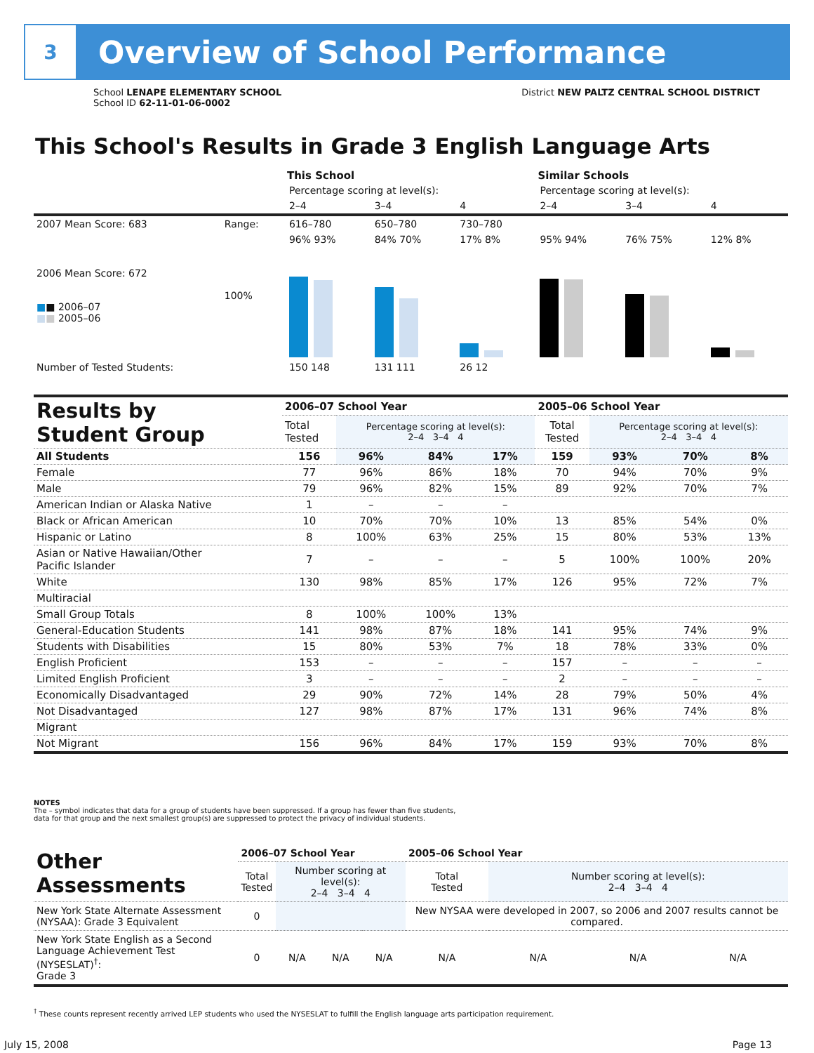3
Overview of School Performance
School LENAPE ELEMENTARY SCHOOL
School ID 62-11-01-06-0002
District NEW PALTZ CENTRAL SCHOOL DISTRICT
This School's Results in Grade 3 English Language Arts
| | | This School | | | Similar Schools | | |
| | | Percentage scoring at level(s): | | | Percentage scoring at level(s): | | |
| | | 2–4 | 3–4 | 4 | 2–4 | 3–4 | 4 |
| 2007 Mean Score: 683 | Range: | 616–780 | 650–780 | 730–780 | | | |
| 2006 Mean Score: 672 ■ ■ 2006–07 ■ ■ 2005–06 | 100% | 96% 93% | 84% 70% | 17% 8% | 95% 94% | 76% 75% | 12% 8% |
| Number of Tested Students: | | 150 148 | 131 111 | 26 12 | | | |
| Results by Student Group | 2006–07 School Year | | | | 2005–06 School Year | | | |
| --- | --- | --- | --- | --- | --- | --- | --- | --- |
| | Total Tested | Percentage scoring at level(s): 2–4 3–4 4 | | | Total Tested | Percentage scoring at level(s): 2–4 3–4 4 | | |
| All Students | 156 | 96% | 84% | 17% | 159 | 93% | 70% | 8% |
| Female | 77 | 96% | 86% | 18% | 70 | 94% | 70% | 9% |
| Male | 79 | 96% | 82% | 15% | 89 | 92% | 70% | 7% |
| American Indian or Alaska Native | 1 | – | – | – | | | | |
| Black or African American | 10 | 70% | 70% | 10% | 13 | 85% | 54% | 0% |
| Hispanic or Latino | 8 | 100% | 63% | 25% | 15 | 80% | 53% | 13% |
| Asian or Native Hawaiian/Other Pacific Islander | 7 | – | – | – | 5 | 100% | 100% | 20% |
| White | 130 | 98% | 85% | 17% | 126 | 95% | 72% | 7% |
| Multiracial | | | | | | | | |
| Small Group Totals | 8 | 100% | 100% | 13% | | | | |
| General-Education Students | 141 | 98% | 87% | 18% | 141 | 95% | 74% | 9% |
| Students with Disabilities | 15 | 80% | 53% | 7% | 18 | 78% | 33% | 0% |
| English Proficient | 153 | – | – | – | 157 | – | – | – |
| Limited English Proficient | 3 | – | – | – | 2 | – | – | – |
| Economically Disadvantaged | 29 | 90% | 72% | 14% | 28 | 79% | 50% | 4% |
| Not Disadvantaged | 127 | 98% | 87% | 17% | 131 | 96% | 74% | 8% |
| Migrant | | | | | | | | |
| Not Migrant | 156 | 96% | 84% | 17% | 159 | 93% | 70% | 8% |
NOTES
The – symbol indicates that data for a group of students have been suppressed. If a group has fewer than five students,
data for that group and the next smallest group(s) are suppressed to protect the privacy of individual students.
| Other Assessments | 2006–07 School Year | | | | 2005–06 School Year | | | |
| --- | --- | --- | --- | --- | --- | --- | --- | --- |
| | Total Tested | Number scoring at level(s): 2–4 3–4 4 | | | Total Tested | Number scoring at level(s): 2–4 3–4 4 | | |
| New York State Alternate Assessment (NYSAA): Grade 3 Equivalent | 0 | | | | New NYSAA were developed in 2007, so 2006 and 2007 results cannot be compared. | | | |
| New York State English as a Second Language Achievement Test (NYSESLAT)<sup>†</sup>: Grade 3 | 0 | N/A | N/A | N/A | N/A | N/A | N/A | N/A |
<sup>†</sup> These counts represent recently arrived LEP students who used the NYSESLAT to fulfill the English language arts participation requirement.
July 15, 2008 Page 13